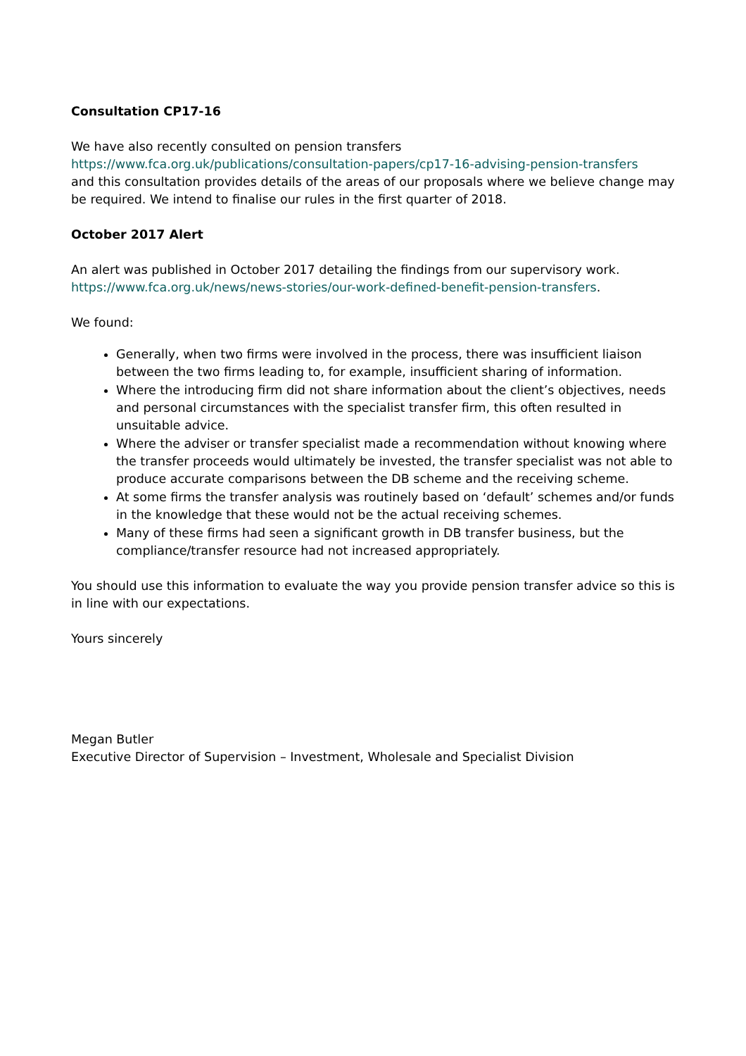Consultation CP17-16
We have also recently consulted on pension transfers
https://www.fca.org.uk/publications/consultation-papers/cp17-16-advising-pension-transfers
and this consultation provides details of the areas of our proposals where we believe change may be required. We intend to finalise our rules in the first quarter of 2018.
October 2017 Alert
An alert was published in October 2017 detailing the findings from our supervisory work. https://www.fca.org.uk/news/news-stories/our-work-defined-benefit-pension-transfers.
We found:
Generally, when two firms were involved in the process, there was insufficient liaison between the two firms leading to, for example, insufficient sharing of information.
Where the introducing firm did not share information about the client’s objectives, needs and personal circumstances with the specialist transfer firm, this often resulted in unsuitable advice.
Where the adviser or transfer specialist made a recommendation without knowing where the transfer proceeds would ultimately be invested, the transfer specialist was not able to produce accurate comparisons between the DB scheme and the receiving scheme.
At some firms the transfer analysis was routinely based on ‘default’ schemes and/or funds in the knowledge that these would not be the actual receiving schemes.
Many of these firms had seen a significant growth in DB transfer business, but the compliance/transfer resource had not increased appropriately.
You should use this information to evaluate the way you provide pension transfer advice so this is in line with our expectations.
Yours sincerely
Megan Butler
Executive Director of Supervision – Investment, Wholesale and Specialist Division